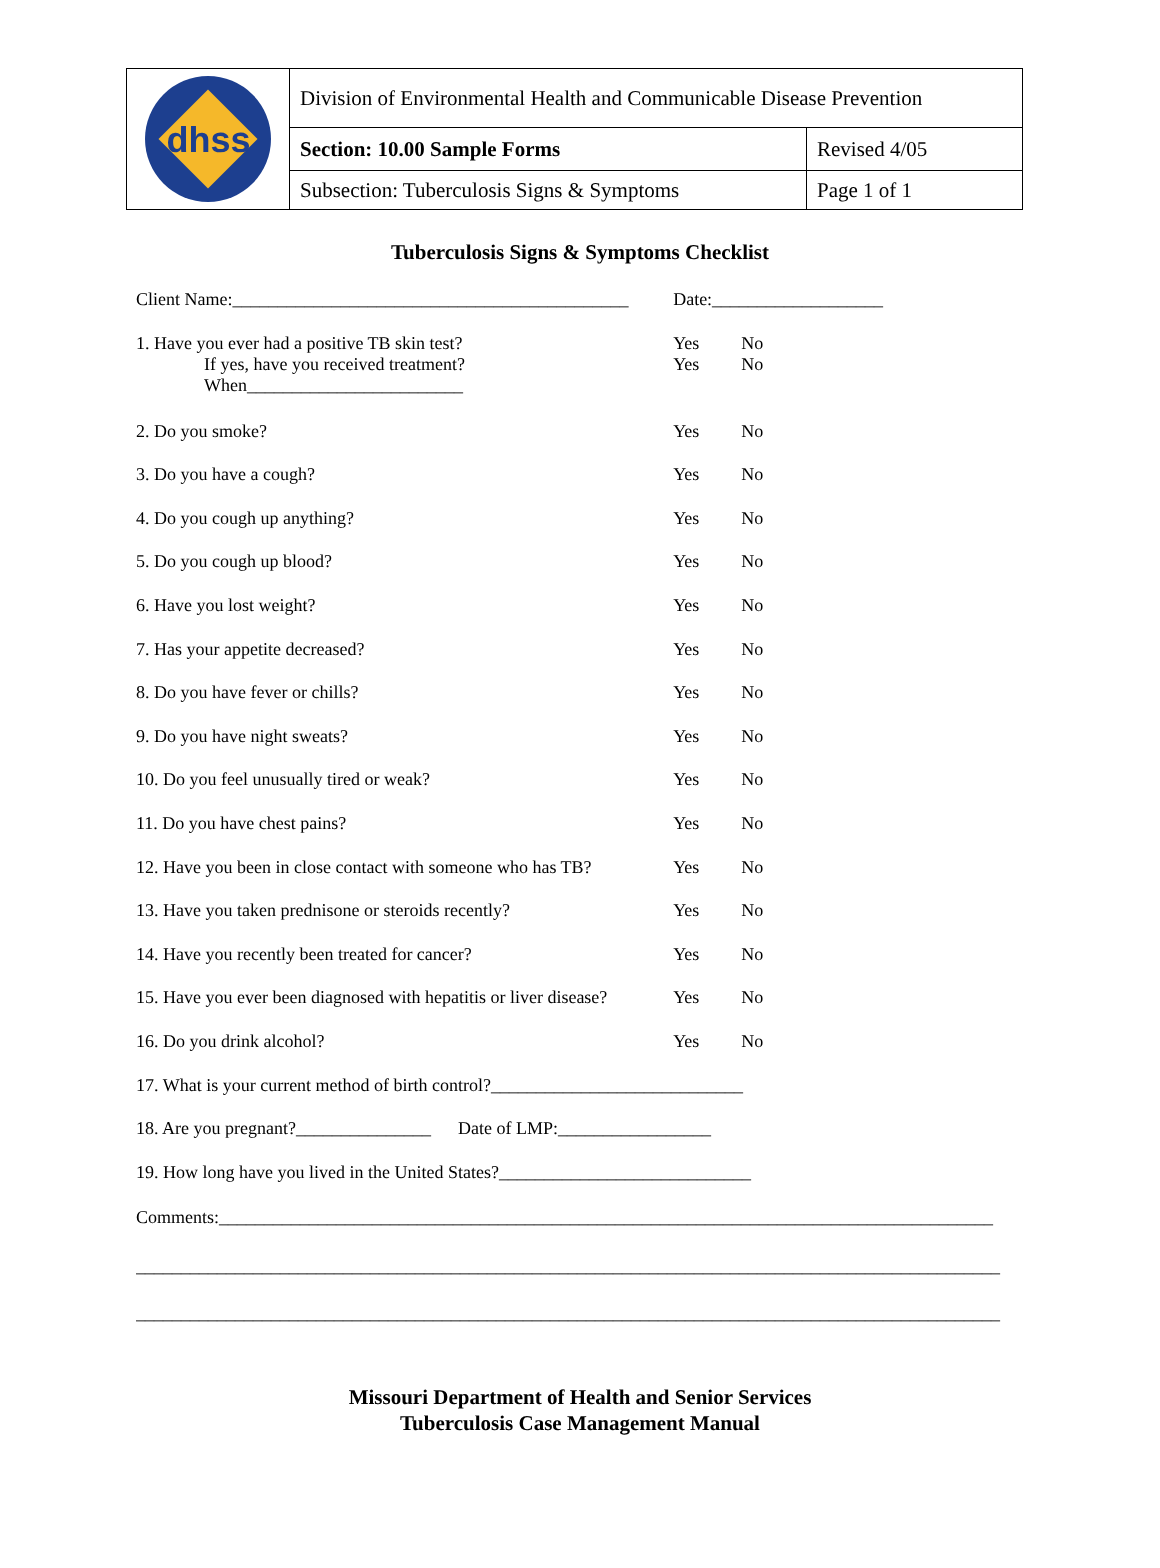| dhss | Division of Environmental Health and Communicable Disease Prevention | |
| | Section: 10.00 Sample Forms | Revised 4/05 |
| | Subsection: Tuberculosis Signs & Symptoms | Page 1 of 1 |
Tuberculosis Signs & Symptoms Checklist
| Client Name:____________________________________________ | Date:___________________ | |
| 1. Have you ever had a positive TB skin test? If yes, have you received treatment? When________________________ | Yes Yes | No No |
| 2. Do you smoke? | Yes | No |
| 3. Do you have a cough? | Yes | No |
| 4. Do you cough up anything? | Yes | No |
| 5. Do you cough up blood? | Yes | No |
| 6. Have you lost weight? | Yes | No |
| 7. Has your appetite decreased? | Yes | No |
| 8. Do you have fever or chills? | Yes | No |
| 9. Do you have night sweats? | Yes | No |
| 10. Do you feel unusually tired or weak? | Yes | No |
| 11. Do you have chest pains? | Yes | No |
| 12. Have you been in close contact with someone who has TB? | Yes | No |
| 13. Have you taken prednisone or steroids recently? | Yes | No |
| 14. Have you recently been treated for cancer? | Yes | No |
| 15. Have you ever been diagnosed with hepatitis or liver disease? | Yes | No |
| 16. Do you drink alcohol? | Yes | No |
| 17. What is your current method of birth control?____________________________ | | |
| 18. Are you pregnant?_______________ Date of LMP:_________________ | | |
| 19. How long have you lived in the United States?____________________________ | | |
Comments:______________________________________________________________________________________
________________________________________________________________________________________________
________________________________________________________________________________________________
Missouri Department of Health and Senior Services
Tuberculosis Case Management Manual